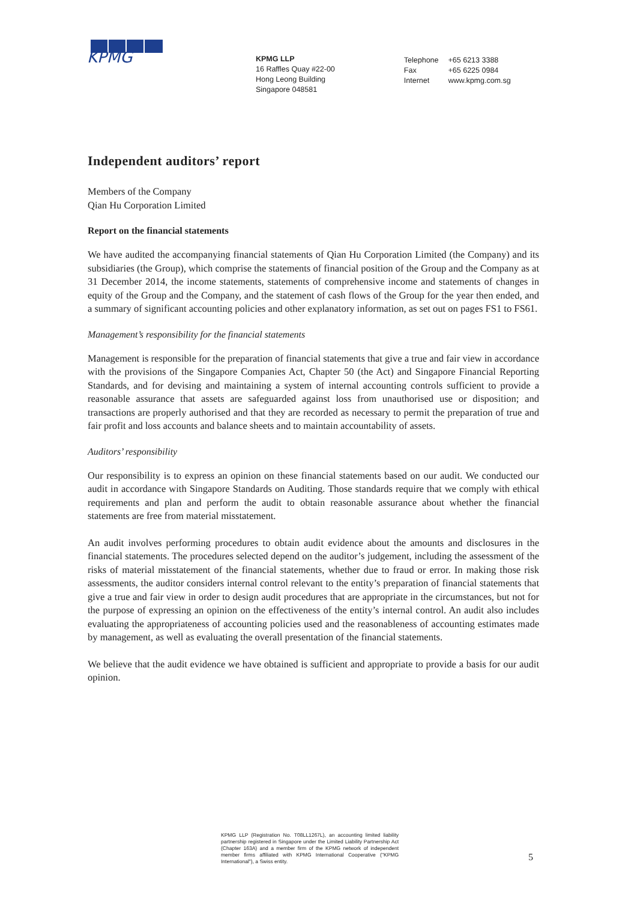KPMG
KPMG LLP
16 Raffles Quay #22-00
Hong Leong Building
Singapore 048581
| Telephone | +65 6213 3388 |
| Fax | +65 6225 0984 |
| Internet | www.kpmg.com.sg |
Independent auditors’ report
Members of the Company
Qian Hu Corporation Limited
Report on the financial statements
We have audited the accompanying financial statements of Qian Hu Corporation Limited (the Company) and its subsidiaries (the Group), which comprise the statements of financial position of the Group and the Company as at 31 December 2014, the income statements, statements of comprehensive income and statements of changes in equity of the Group and the Company, and the statement of cash flows of the Group for the year then ended, and a summary of significant accounting policies and other explanatory information, as set out on pages FS1 to FS61.
Management’s responsibility for the financial statements
Management is responsible for the preparation of financial statements that give a true and fair view in accordance with the provisions of the Singapore Companies Act, Chapter 50 (the Act) and Singapore Financial Reporting Standards, and for devising and maintaining a system of internal accounting controls sufficient to provide a reasonable assurance that assets are safeguarded against loss from unauthorised use or disposition; and transactions are properly authorised and that they are recorded as necessary to permit the preparation of true and fair profit and loss accounts and balance sheets and to maintain accountability of assets.
Auditors’ responsibility
Our responsibility is to express an opinion on these financial statements based on our audit. We conducted our audit in accordance with Singapore Standards on Auditing. Those standards require that we comply with ethical requirements and plan and perform the audit to obtain reasonable assurance about whether the financial statements are free from material misstatement.
An audit involves performing procedures to obtain audit evidence about the amounts and disclosures in the financial statements. The procedures selected depend on the auditor’s judgement, including the assessment of the risks of material misstatement of the financial statements, whether due to fraud or error. In making those risk assessments, the auditor considers internal control relevant to the entity’s preparation of financial statements that give a true and fair view in order to design audit procedures that are appropriate in the circumstances, but not for the purpose of expressing an opinion on the effectiveness of the entity’s internal control. An audit also includes evaluating the appropriateness of accounting policies used and the reasonableness of accounting estimates made by management, as well as evaluating the overall presentation of the financial statements.
We believe that the audit evidence we have obtained is sufficient and appropriate to provide a basis for our audit opinion.
KPMG LLP (Registration No. T08LL1267L), an accounting limited liability partnership registered in Singapore under the Limited Liability Partnership Act (Chapter 163A) and a member firm of the KPMG network of independent member firms affiliated with KPMG International Cooperative ("KPMG International"), a Swiss entity.
5